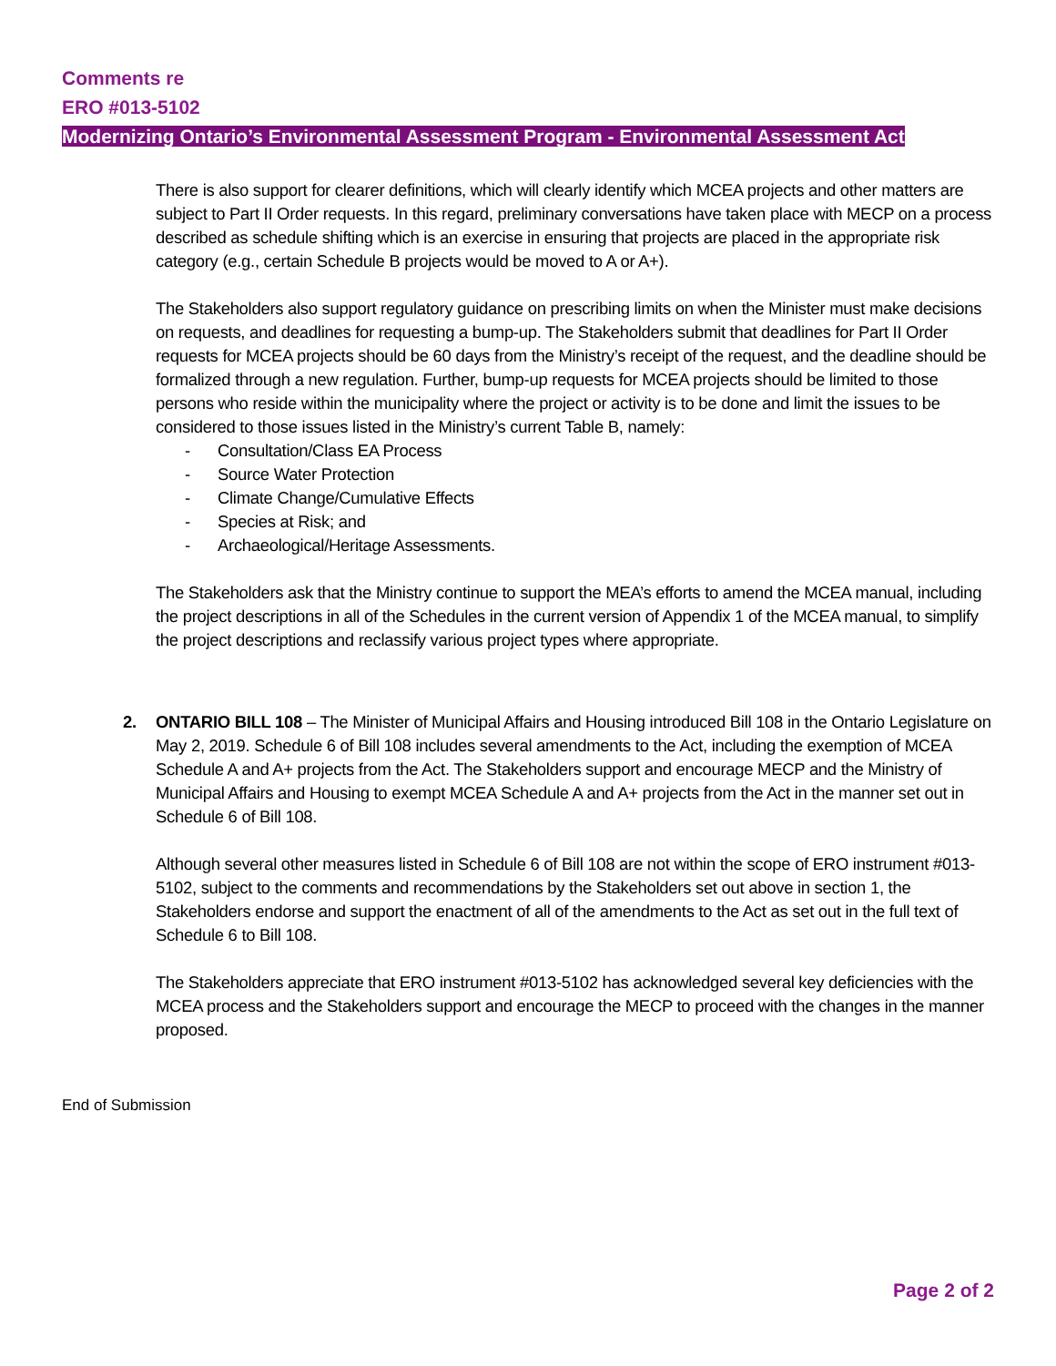Comments re
ERO #013-5102
Modernizing Ontario’s Environmental Assessment Program - Environmental Assessment Act
There is also support for clearer definitions, which will clearly identify which MCEA projects and other matters are subject to Part II Order requests. In this regard, preliminary conversations have taken place with MECP on a process described as schedule shifting which is an exercise in ensuring that projects are placed in the appropriate risk category (e.g., certain Schedule B projects would be moved to A or A+).
The Stakeholders also support regulatory guidance on prescribing limits on when the Minister must make decisions on requests, and deadlines for requesting a bump-up. The Stakeholders submit that deadlines for Part II Order requests for MCEA projects should be 60 days from the Ministry’s receipt of the request, and the deadline should be formalized through a new regulation. Further, bump-up requests for MCEA projects should be limited to those persons who reside within the municipality where the project or activity is to be done and limit the issues to be considered to those issues listed in the Ministry’s current Table B, namely:
- Consultation/Class EA Process
- Source Water Protection
- Climate Change/Cumulative Effects
- Species at Risk; and
- Archaeological/Heritage Assessments.
The Stakeholders ask that the Ministry continue to support the MEA’s efforts to amend the MCEA manual, including the project descriptions in all of the Schedules in the current version of Appendix 1 of the MCEA manual, to simplify the project descriptions and reclassify various project types where appropriate.
2. ONTARIO BILL 108 – The Minister of Municipal Affairs and Housing introduced Bill 108 in the Ontario Legislature on May 2, 2019. Schedule 6 of Bill 108 includes several amendments to the Act, including the exemption of MCEA Schedule A and A+ projects from the Act. The Stakeholders support and encourage MECP and the Ministry of Municipal Affairs and Housing to exempt MCEA Schedule A and A+ projects from the Act in the manner set out in Schedule 6 of Bill 108.
Although several other measures listed in Schedule 6 of Bill 108 are not within the scope of ERO instrument #013-5102, subject to the comments and recommendations by the Stakeholders set out above in section 1, the Stakeholders endorse and support the enactment of all of the amendments to the Act as set out in the full text of Schedule 6 to Bill 108.
The Stakeholders appreciate that ERO instrument #013-5102 has acknowledged several key deficiencies with the MCEA process and the Stakeholders support and encourage the MECP to proceed with the changes in the manner proposed.
End of Submission
Page 2 of 2